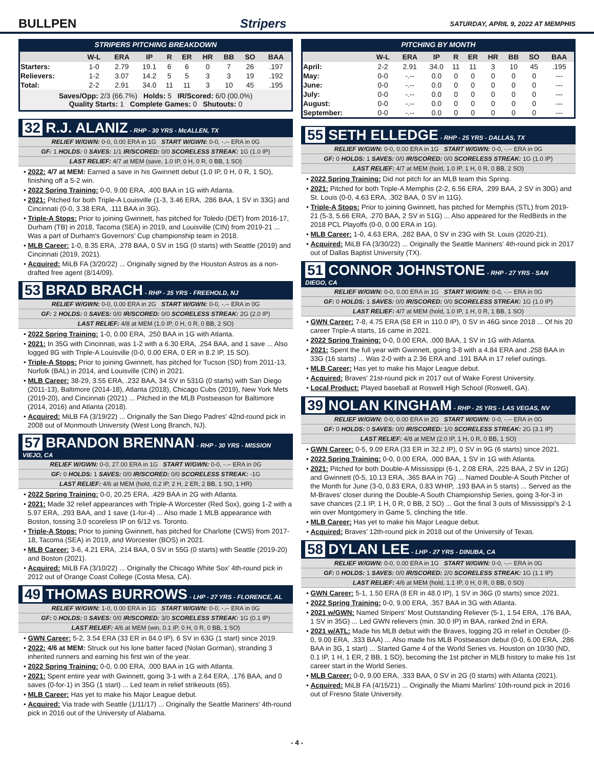BULLPEN Stripers SATURDAY, APRIL 9, 2022 AT MEMPHIS
STRIPERS PITCHING BREAKDOWN
| | W-L | ERA | IP | R | ER | HR | BB | SO | BAA |
| --- | --- | --- | --- | --- | --- | --- | --- | --- | --- |
| Starters: | 1-0 | 2.79 | 19.1 | 6 | 6 | 0 | 7 | 26 | .197 |
| Relievers: | 1-2 | 3.07 | 14.2 | 5 | 5 | 3 | 3 | 19 | .192 |
| Total: | 2-2 | 2.91 | 34.0 | 11 | 11 | 3 | 10 | 45 | .195 |
| Saves/Opp: 2/3 (66.7%) Holds: 5 IR/Scored: 6/0 (00.0%) Quality Starts: 1 Complete Games: 0 Shutouts: 0 | | | | | | | | | |
32 R.J. ALANIZ - RHP - 30 YRS - McALLEN, TX
RELIEF W/GWN: 0-0, 0.00 ERA in 1G START W/GWN: 0-0, -.-- ERA in 0G
GF: 1 HOLDS: 0 SAVES: 1/1 IR/SCORED: 0/0 SCORELESS STREAK: 1G (1.0 IP)
LAST RELIEF: 4/7 at MEM (save, 1.0 IP, 0 H, 0 R, 0 BB, 1 SO)
• 2022: 4/7 at MEM: Earned a save in his Gwinnett debut (1.0 IP, 0 H, 0 R, 1 SO), finishing off a 5-2 win.
• 2022 Spring Training: 0-0, 9.00 ERA, .400 BAA in 1G with Atlanta.
• 2021: Pitched for both Triple-A Louisville (1-3, 3.46 ERA, .286 BAA, 1 SV in 33G) and Cincinnati (0-0, 3.38 ERA, .111 BAA in 3G).
• Triple-A Stops: Prior to joining Gwinnett, has pitched for Toledo (DET) from 2016-17, Durham (TB) in 2018, Tacoma (SEA) in 2019, and Louisville (CIN) from 2019-21 ... Was a part of Durham's Governors' Cup championship team in 2018.
• MLB Career: 1-0, 8.35 ERA, .278 BAA, 0 SV in 15G (0 starts) with Seattle (2019) and Cincinnati (2019, 2021).
• Acquired: MiLB FA (3/20/22) ... Originally signed by the Houston Astros as a non-drafted free agent (8/14/09).
53 BRAD BRACH - RHP - 35 YRS - FREEHOLD, NJ
RELIEF W/GWN: 0-0, 0.00 ERA in 2G START W/GWN: 0-0, -.-- ERA in 0G
GF: 2 HOLDS: 0 SAVES: 0/0 IR/SCORED: 0/0 SCORELESS STREAK: 2G (2.0 IP)
LAST RELIEF: 4/8 at MEM (1.0 IP, 0 H, 0 R, 0 BB, 2 SO)
• 2022 Spring Training: 1-0, 0.00 ERA, .250 BAA in 1G with Atlanta.
• 2021: In 35G with Cincinnati, was 1-2 with a 6.30 ERA, .254 BAA, and 1 save ... Also logged 8G with Triple-A Louisville (0-0, 0.00 ERA, 0 ER in 8.2 IP, 15 SO).
• Triple-A Stops: Prior to joining Gwinnett, has pitched for Tucson (SD) from 2011-13, Norfolk (BAL) in 2014, and Louisville (CIN) in 2021.
• MLB Career: 38-29, 3.55 ERA, .232 BAA, 34 SV in 531G (0 starts) with San Diego (2011-13), Baltimore (2014-18), Atlanta (2018), Chicago Cubs (2019), New York Mets (2019-20), and Cincinnati (2021) ... Pitched in the MLB Postseason for Baltimore (2014, 2016) and Atlanta (2018).
• Acquired: MiLB FA (3/19/22) ... Originally the San Diego Padres' 42nd-round pick in 2008 out of Monmouth University (West Long Branch, NJ).
57 BRANDON BRENNAN - RHP - 30 YRS - MISSION VIEJO, CA
RELIEF W/GWN: 0-0, 27.00 ERA in 1G START W/GWN: 0-0, -.-- ERA in 0G
GF: 0 HOLDS: 1 SAVES: 0/0 IR/SCORED: 0/0 SCORELESS STREAK: -1G
LAST RELIEF: 4/6 at MEM (hold, 0.2 IP, 2 H, 2 ER, 2 BB, 1 SO, 1 HR)
• 2022 Spring Training: 0-0, 20.25 ERA, .429 BAA in 2G with Atlanta.
• 2021: Made 32 relief appearances with Triple-A Worcester (Red Sox), going 1-2 with a 5.97 ERA, .293 BAA, and 1 save (1-for-4) ... Also made 1 MLB appearance with Boston, tossing 3.0 scoreless IP on 6/12 vs. Toronto.
• Triple-A Stops: Prior to joining Gwinnett, has pitched for Charlotte (CWS) from 2017-18, Tacoma (SEA) in 2019, and Worcester (BOS) in 2021.
• MLB Career: 3-6, 4.21 ERA, .214 BAA, 0 SV in 55G (0 starts) with Seattle (2019-20) and Boston (2021).
• Acquired: MiLB FA (3/10/22) ... Originally the Chicago White Sox' 4th-round pick in 2012 out of Orange Coast College (Costa Mesa, CA).
49 THOMAS BURROWS - LHP - 27 YRS - FLORENCE, AL
RELIEF W/GWN: 1-0, 0.00 ERA in 1G START W/GWN: 0-0, -.-- ERA in 0G
GF: 0 HOLDS: 0 SAVES: 0/0 IR/SCORED: 3/0 SCORELESS STREAK: 1G (0.1 IP)
LAST RELIEF: 4/6 at MEM (win, 0.1 IP, 0 H, 0 R, 0 BB, 1 SO)
• GWN Career: 5-2, 3.54 ERA (33 ER in 84.0 IP), 6 SV in 63G (1 start) since 2019.
• 2022: 4/6 at MEM: Struck out his lone batter faced (Nolan Gorman), stranding 3 inherited runners and earning his first win of the year.
• 2022 Spring Training: 0-0, 0.00 ERA, .000 BAA in 1G with Atlanta.
• 2021: Spent entire year with Gwinnett, going 3-1 with a 2.64 ERA, .176 BAA, and 0 saves (0-for-1) in 35G (1 start) ... Led team in relief strikeouts (65).
• MLB Career: Has yet to make his Major League debut.
• Acquired: Via trade with Seattle (1/11/17) ... Originally the Seattle Mariners' 4th-round pick in 2016 out of the University of Alabama.
PITCHING BY MONTH
| | W-L | ERA | IP | R | ER | HR | BB | SO | BAA |
| --- | --- | --- | --- | --- | --- | --- | --- | --- | --- |
| April: | 2-2 | 2.91 | 34.0 | 11 | 11 | 3 | 10 | 45 | .195 |
| May: | 0-0 | -.-- | 0.0 | 0 | 0 | 0 | 0 | 0 | --- |
| June: | 0-0 | -.-- | 0.0 | 0 | 0 | 0 | 0 | 0 | --- |
| July: | 0-0 | -.-- | 0.0 | 0 | 0 | 0 | 0 | 0 | --- |
| August: | 0-0 | -.-- | 0.0 | 0 | 0 | 0 | 0 | 0 | --- |
| September: | 0-0 | -.-- | 0.0 | 0 | 0 | 0 | 0 | 0 | --- |
55 SETH ELLEDGE - RHP - 25 YRS - DALLAS, TX
RELIEF W/GWN: 0-0, 0.00 ERA in 1G START W/GWN: 0-0, -.-- ERA in 0G
GF: 0 HOLDS: 1 SAVES: 0/0 IR/SCORED: 0/0 SCORELESS STREAK: 1G (1.0 IP)
LAST RELIEF: 4/7 at MEM (hold, 1.0 IP, 1 H, 0 R, 0 BB, 2 SO)
• 2022 Spring Training: Did not pitch for an MLB team this Spring.
• 2021: Pitched for both Triple-A Memphis (2-2, 6.56 ERA, .299 BAA, 2 SV in 30G) and St. Louis (0-0, 4.63 ERA, .302 BAA, 0 SV in 11G).
• Triple-A Stops: Prior to joining Gwinnett, has pitched for Memphis (STL) from 2019-21 (5-3, 5.66 ERA, .270 BAA, 2 SV in 51G) ... Also appeared for the RedBirds in the 2018 PCL Playoffs (0-0, 0.00 ERA in 1G).
• MLB Career: 1-0, 4.63 ERA, .282 BAA, 0 SV in 23G with St. Louis (2020-21).
• Acquired: MiLB FA (3/30/22) ... Originally the Seattle Mariners' 4th-round pick in 2017 out of Dallas Baptist University (TX).
51 CONNOR JOHNSTONE - RHP - 27 YRS - SAN DIEGO, CA
RELIEF W/GWN: 0-0, 0.00 ERA in 1G START W/GWN: 0-0, -.-- ERA in 0G
GF: 0 HOLDS: 1 SAVES: 0/0 IR/SCORED: 0/0 SCORELESS STREAK: 1G (1.0 IP)
LAST RELIEF: 4/7 at MEM (hold, 1.0 IP, 1 H, 0 R, 1 BB, 1 SO)
• GWN Career: 7-8, 4.75 ERA (58 ER in 110.0 IP), 0 SV in 46G since 2018 ... Of his 20 career Triple-A starts, 16 came in 2021.
• 2022 Spring Training: 0-0, 0.00 ERA, .000 BAA, 1 SV in 1G with Atlanta.
• 2021: Spent the full year with Gwinnett, going 3-8 with a 4.84 ERA and .258 BAA in 33G (16 starts) ... Was 2-0 with a 2.36 ERA and .191 BAA in 17 relief outings.
• MLB Career: Has yet to make his Major League debut.
• Acquired: Braves' 21st-round pick in 2017 out of Wake Forest University.
• Local Product: Played baseball at Roswell High School (Roswell, GA).
39 NOLAN KINGHAM - RHP - 25 YRS - LAS VEGAS, NV
RELIEF W/GWN: 0-0, 0.00 ERA in 2G START W/GWN: 0-0, -.-- ERA in 0G
GF: 0 HOLDS: 0 SAVES: 0/0 IR/SCORED: 1/0 SCORELESS STREAK: 2G (3.1 IP)
LAST RELIEF: 4/8 at MEM (2.0 IP, 1 H, 0 R, 0 BB, 1 SO)
• GWN Career: 0-5, 9.09 ERA (33 ER in 32.2 IP), 0 SV in 9G (6 starts) since 2021.
• 2022 Spring Training: 0-0, 0.00 ERA, .000 BAA, 1 SV in 1G with Atlanta.
• 2021: Pitched for both Double-A Mississippi (6-1, 2.08 ERA, .225 BAA, 2 SV in 12G) and Gwinnett (0-5, 10.13 ERA, .365 BAA in 7G) ... Named Double-A South Pitcher of the Month for June (3-0, 0.83 ERA, 0.83 WHIP, .193 BAA in 5 starts) ... Served as the M-Braves' closer during the Double-A South Championship Series, going 3-for-3 in save chances (2.1 IP, 1 H, 0 R, 0 BB, 2 SO) ... Got the final 3 outs of Mississippi's 2-1 win over Montgomery in Game 5, clinching the title.
• MLB Career: Has yet to make his Major League debut.
• Acquired: Braves' 12th-round pick in 2018 out of the University of Texas.
58 DYLAN LEE - LHP - 27 YRS - DINUBA, CA
RELIEF W/GWN: 0-0, 0.00 ERA in 1G START W/GWN: 0-0, -.-- ERA in 0G
GF: 0 HOLDS: 1 SAVES: 0/0 IR/SCORED: 2/0 SCORELESS STREAK: 1G (1.1 IP)
LAST RELIEF: 4/6 at MEM (hold, 1.1 IP, 0 H, 0 R, 0 BB, 0 SO)
• GWN Career: 5-1, 1.50 ERA (8 ER in 48.0 IP), 1 SV in 36G (0 starts) since 2021.
• 2022 Spring Training: 0-0, 9.00 ERA, .357 BAA in 3G with Atlanta.
• 2021 w/GWN: Named Stripers' Most Outstanding Reliever (5-1, 1.54 ERA, .176 BAA, 1 SV in 35G) ... Led GWN relievers (min. 30.0 IP) in BAA, ranked 2nd in ERA.
• 2021 w/ATL: Made his MLB debut with the Braves, logging 2G in relief in October (0-0, 9.00 ERA, .333 BAA) ... Also made his MLB Postseason debut (0-0, 6.00 ERA, .286 BAA in 3G, 1 start) ... Started Game 4 of the World Series vs. Houston on 10/30 (ND, 0.1 IP, 1 H, 1 ER, 2 BB, 1 SO), becoming the 1st pitcher in MLB history to make his 1st career start in the World Series.
• MLB Career: 0-0, 9.00 ERA, .333 BAA, 0 SV in 2G (0 starts) with Atlanta (2021).
• Acquired: MiLB FA (4/15/21) ... Originally the Miami Marlins' 10th-round pick in 2016 out of Fresno State University.
- 4 -